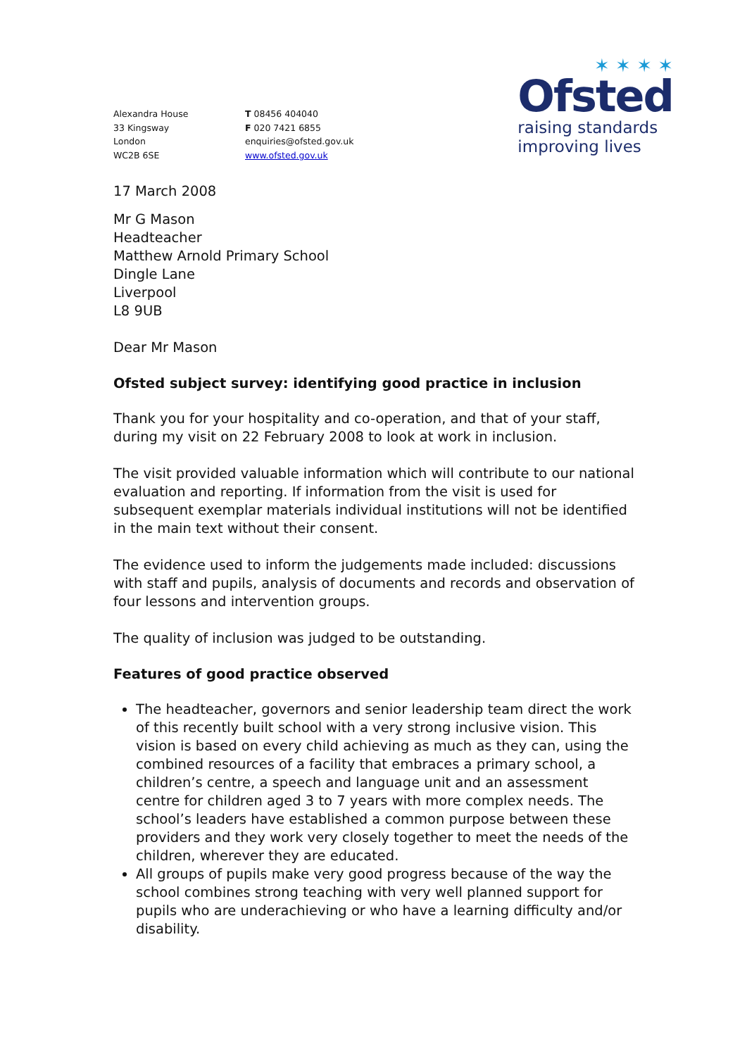Alexandra House
33 Kingsway
London
WC2B 6SE
T 08456 404040
F 020 7421 6855
enquiries@ofsted.gov.uk
www.ofsted.gov.uk
✶ ✶ ✶ ✶
Ofsted
raising standards
improving lives
17 March 2008
Mr G Mason
Headteacher
Matthew Arnold Primary School
Dingle Lane
Liverpool
L8 9UB
Dear Mr Mason
Ofsted subject survey: identifying good practice in inclusion
Thank you for your hospitality and co-operation, and that of your staff, during my visit on 22 February 2008 to look at work in inclusion.
The visit provided valuable information which will contribute to our national evaluation and reporting. If information from the visit is used for subsequent exemplar materials individual institutions will not be identified in the main text without their consent.
The evidence used to inform the judgements made included: discussions with staff and pupils, analysis of documents and records and observation of four lessons and intervention groups.
The quality of inclusion was judged to be outstanding.
Features of good practice observed
The headteacher, governors and senior leadership team direct the work of this recently built school with a very strong inclusive vision. This vision is based on every child achieving as much as they can, using the combined resources of a facility that embraces a primary school, a children’s centre, a speech and language unit and an assessment centre for children aged 3 to 7 years with more complex needs. The school’s leaders have established a common purpose between these providers and they work very closely together to meet the needs of the children, wherever they are educated.
All groups of pupils make very good progress because of the way the school combines strong teaching with very well planned support for pupils who are underachieving or who have a learning difficulty and/or disability.